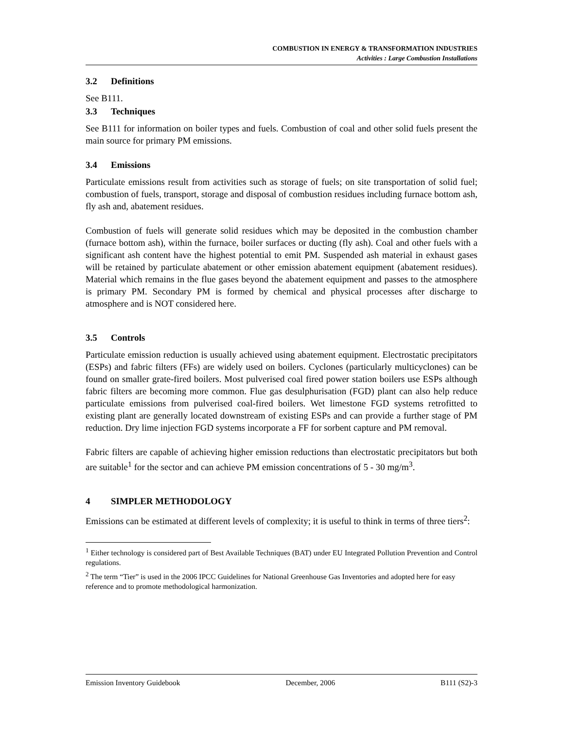COMBUSTION IN ENERGY & TRANSFORMATION INDUSTRIES
Activities : Large Combustion Installations
3.2 Definitions
See B111.
3.3 Techniques
See B111 for information on boiler types and fuels. Combustion of coal and other solid fuels present the main source for primary PM emissions.
3.4 Emissions
Particulate emissions result from activities such as storage of fuels; on site transportation of solid fuel; combustion of fuels, transport, storage and disposal of combustion residues including furnace bottom ash, fly ash and, abatement residues.
Combustion of fuels will generate solid residues which may be deposited in the combustion chamber (furnace bottom ash), within the furnace, boiler surfaces or ducting (fly ash). Coal and other fuels with a significant ash content have the highest potential to emit PM. Suspended ash material in exhaust gases will be retained by particulate abatement or other emission abatement equipment (abatement residues). Material which remains in the flue gases beyond the abatement equipment and passes to the atmosphere is primary PM. Secondary PM is formed by chemical and physical processes after discharge to atmosphere and is NOT considered here.
3.5 Controls
Particulate emission reduction is usually achieved using abatement equipment. Electrostatic precipitators (ESPs) and fabric filters (FFs) are widely used on boilers. Cyclones (particularly multicyclones) can be found on smaller grate-fired boilers. Most pulverised coal fired power station boilers use ESPs although fabric filters are becoming more common. Flue gas desulphurisation (FGD) plant can also help reduce particulate emissions from pulverised coal-fired boilers. Wet limestone FGD systems retrofitted to existing plant are generally located downstream of existing ESPs and can provide a further stage of PM reduction. Dry lime injection FGD systems incorporate a FF for sorbent capture and PM removal.
Fabric filters are capable of achieving higher emission reductions than electrostatic precipitators but both are suitable<sup>1</sup> for the sector and can achieve PM emission concentrations of 5 - 30 mg/m<sup>3</sup>.
4 SIMPLER METHODOLOGY
Emissions can be estimated at different levels of complexity; it is useful to think in terms of three tiers<sup>2</sup>:
<sup>1</sup> Either technology is considered part of Best Available Techniques (BAT) under EU Integrated Pollution Prevention and Control regulations.
<sup>2</sup> The term “Tier” is used in the 2006 IPCC Guidelines for National Greenhouse Gas Inventories and adopted here for easy reference and to promote methodological harmonization.
Emission Inventory Guidebook December, 2006 B111 (S2)-3